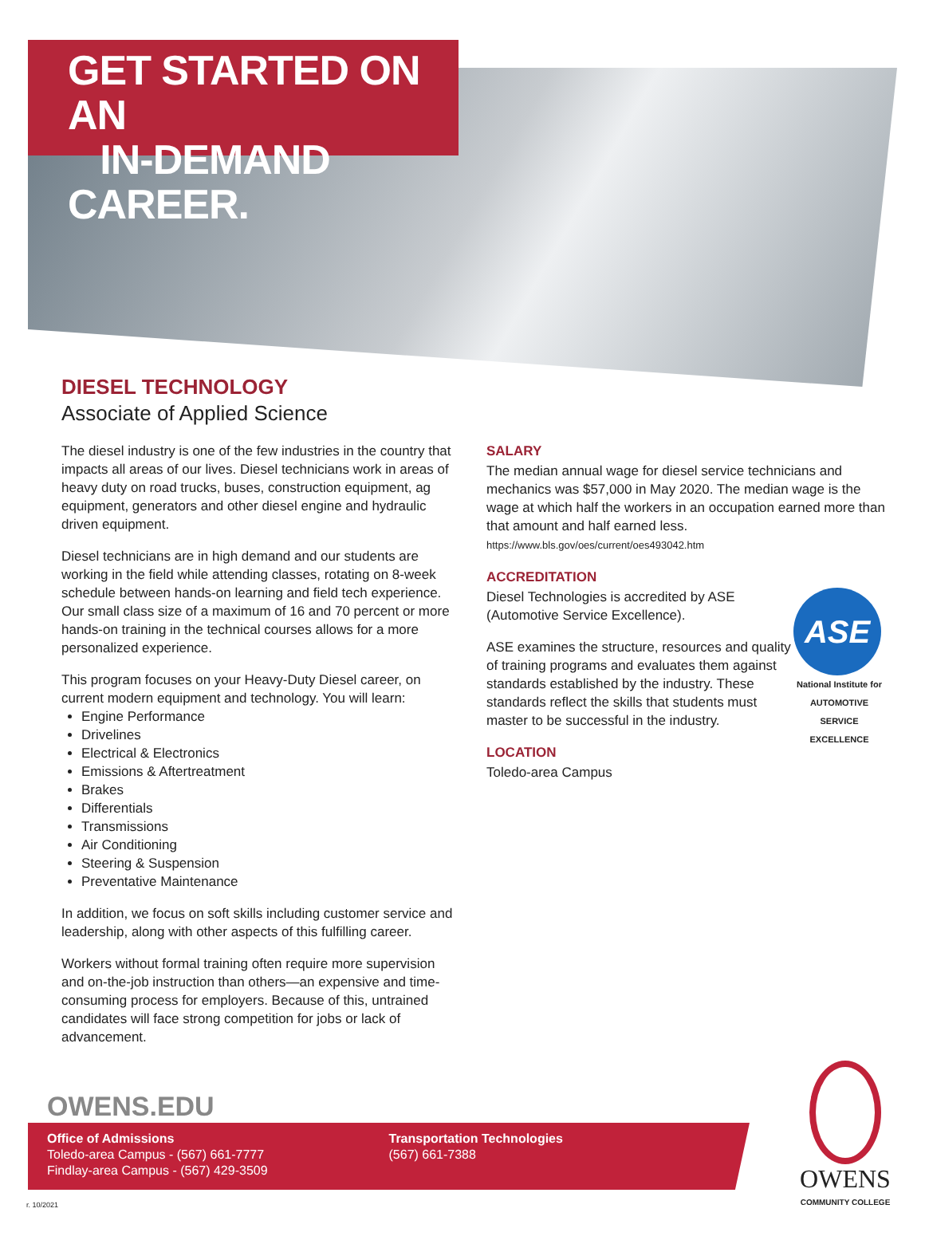GET STARTED ON AN
IN-DEMAND CAREER.
DIESEL TECHNOLOGY
Associate of Applied Science
The diesel industry is one of the few industries in the country that impacts all areas of our lives. Diesel technicians work in areas of heavy duty on road trucks, buses, construction equipment, ag equipment, generators and other diesel engine and hydraulic driven equipment.
Diesel technicians are in high demand and our students are working in the field while attending classes, rotating on 8-week schedule between hands-on learning and field tech experience. Our small class size of a maximum of 16 and 70 percent or more hands-on training in the technical courses allows for a more personalized experience.
This program focuses on your Heavy-Duty Diesel career, on current modern equipment and technology. You will learn:
Engine Performance
Drivelines
Electrical & Electronics
Emissions & Aftertreatment
Brakes
Differentials
Transmissions
Air Conditioning
Steering & Suspension
Preventative Maintenance
In addition, we focus on soft skills including customer service and leadership, along with other aspects of this fulfilling career.
Workers without formal training often require more supervision and on-the-job instruction than others—an expensive and time-consuming process for employers. Because of this, untrained candidates will face strong competition for jobs or lack of advancement.
SALARY
The median annual wage for diesel service technicians and mechanics was $57,000 in May 2020. The median wage is the wage at which half the workers in an occupation earned more than that amount and half earned less.
https://www.bls.gov/oes/current/oes493042.htm
ACCREDITATION
ASE
National Institute for
AUTOMOTIVE
SERVICE
EXCELLENCE
Diesel Technologies is accredited by ASE (Automotive Service Excellence).
ASE examines the structure, resources and quality of training programs and evaluates them against standards established by the industry. These standards reflect the skills that students must master to be successful in the industry.
LOCATION
Toledo-area Campus
OWENS.EDU
Office of Admissions
Toledo-area Campus - (567) 661-7777
Findlay-area Campus - (567) 429-3509
Transportation Technologies
(567) 661-7388
OWENS
COMMUNITY COLLEGE
r. 10/2021